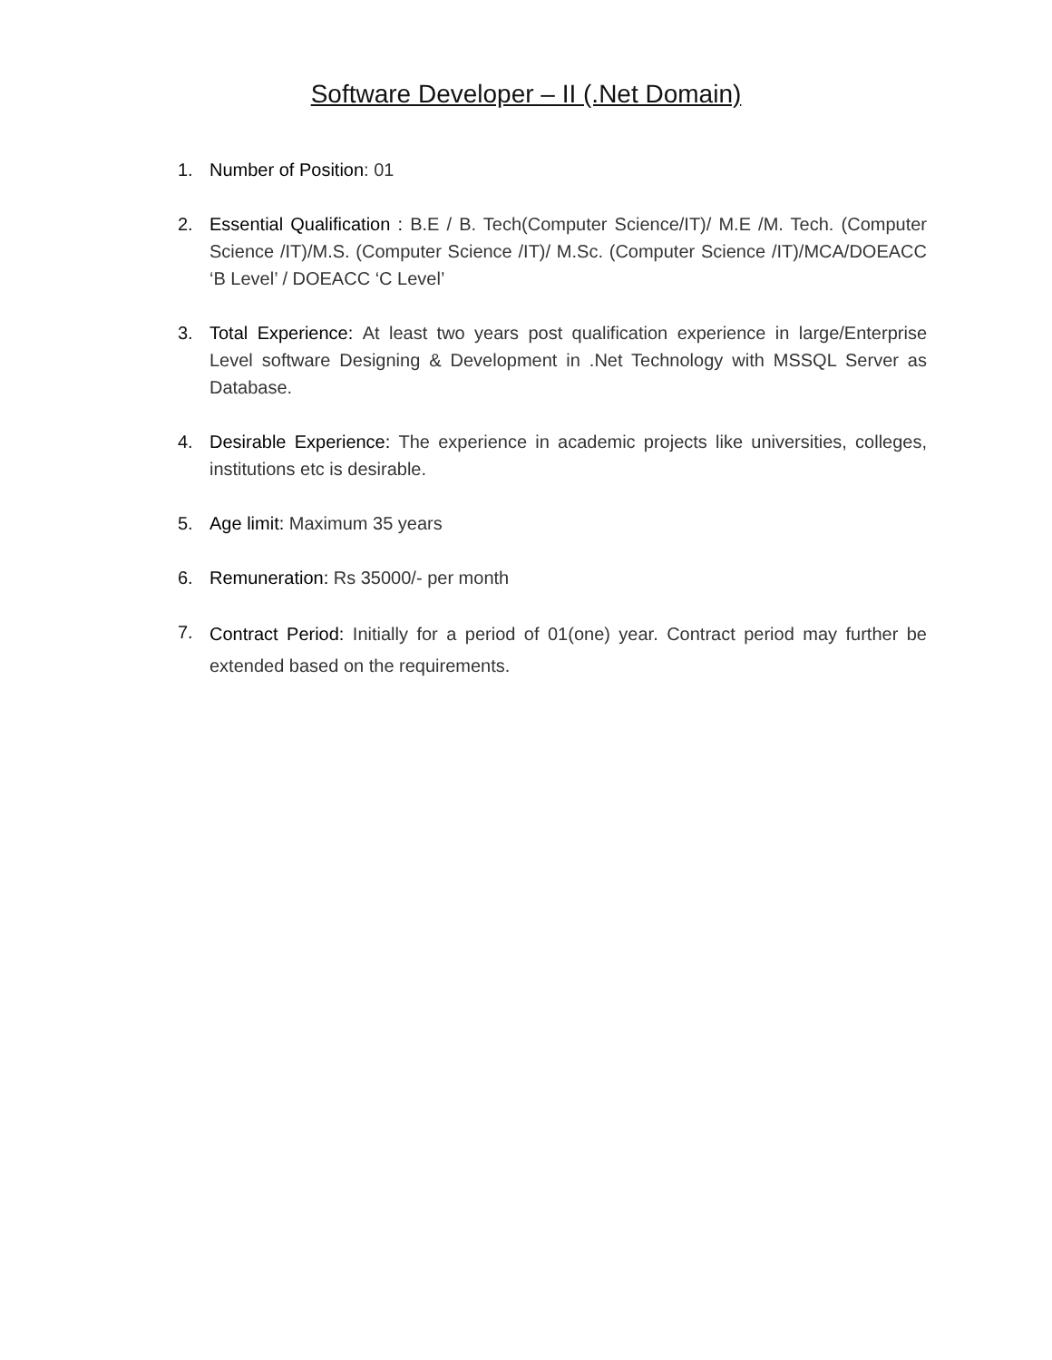Software Developer – II (.Net Domain)
1. Number of Position: 01
2. Essential Qualification : B.E / B. Tech(Computer Science/IT)/ M.E /M. Tech. (Computer Science /IT)/M.S. (Computer Science /IT)/ M.Sc. (Computer Science /IT)/MCA/DOEACC ‘B Level’ / DOEACC ‘C Level’
3. Total Experience: At least two years post qualification experience in large/Enterprise Level software Designing & Development in .Net Technology with MSSQL Server as Database.
4. Desirable Experience: The experience in academic projects like universities, colleges, institutions etc is desirable.
5. Age limit: Maximum 35 years
6. Remuneration: Rs 35000/- per month
7.
Contract Period: Initially for a period of 01(one) year. Contract period may further be extended based on the requirements.